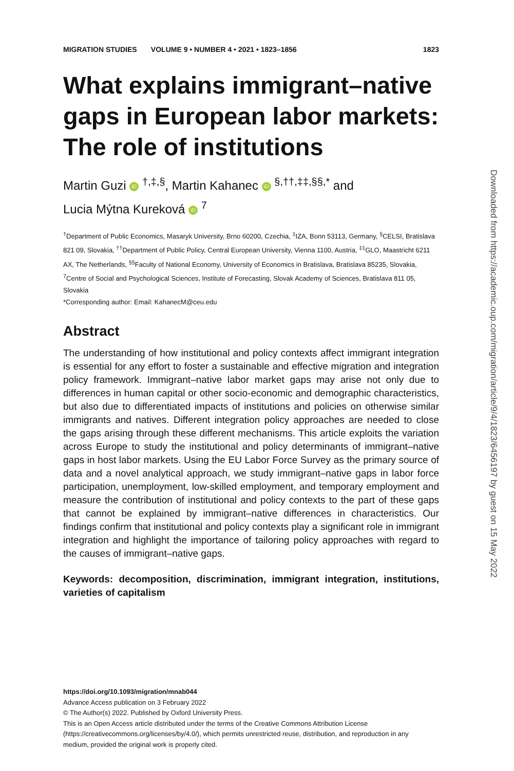MIGRATION STUDIES VOLUME 9 • NUMBER 4 • 2021 • 1823–1856 1823
What explains immigrant–native gaps in European labor markets: The role of institutions
Martin Guzi iD <sup>†,‡,§</sup>, Martin Kahanec iD <sup>§,††,‡‡,§§,*</sup> and
Lucia Mýtna Kureková iD <sup>7</sup>
<sup>†</sup> Department of Public Economics, Masaryk University, Brno 60200, Czechia, <sup>‡</sup>IZA, Bonn 53113, Germany, <sup>§</sup>CELSI, Bratislava 821 09, Slovakia, <sup>††</sup>Department of Public Policy, Central European University, Vienna 1100, Austria, <sup>‡‡</sup>GLO, Maastricht 6211 AX, The Netherlands, <sup>§§</sup>Faculty of National Economy, University of Economics in Bratislava, Bratislava 85235, Slovakia, <sup>7</sup>Centre of Social and Psychological Sciences, Institute of Forecasting, Slovak Academy of Sciences, Bratislava 811 05, Slovakia
*Corresponding author: Email: KahanecM@ceu.edu
Abstract
The understanding of how institutional and policy contexts affect immigrant integration is essential for any effort to foster a sustainable and effective migration and integration policy framework. Immigrant–native labor market gaps may arise not only due to differences in human capital or other socio-economic and demographic characteristics, but also due to differentiated impacts of institutions and policies on otherwise similar immigrants and natives. Different integration policy approaches are needed to close the gaps arising through these different mechanisms. This article exploits the variation across Europe to study the institutional and policy determinants of immigrant–native gaps in host labor markets. Using the EU Labor Force Survey as the primary source of data and a novel analytical approach, we study immigrant–native gaps in labor force participation, unemployment, low-skilled employment, and temporary employment and measure the contribution of institutional and policy contexts to the part of these gaps that cannot be explained by immigrant–native differences in characteristics. Our findings confirm that institutional and policy contexts play a significant role in immigrant integration and highlight the importance of tailoring policy approaches with regard to the causes of immigrant–native gaps.
Keywords: decomposition, discrimination, immigrant integration, institutions, varieties of capitalism
https://doi.org/10.1093/migration/mnab044
Advance Access publication on 3 February 2022
© The Author(s) 2022. Published by Oxford University Press.
This is an Open Access article distributed under the terms of the Creative Commons Attribution License (https://creativecommons.org/licenses/by/4.0/), which permits unrestricted reuse, distribution, and reproduction in any medium, provided the original work is properly cited.
Downloaded from https://academic.oup.com/migration/article/9/4/1823/6456197 by guest on 15 May 2022